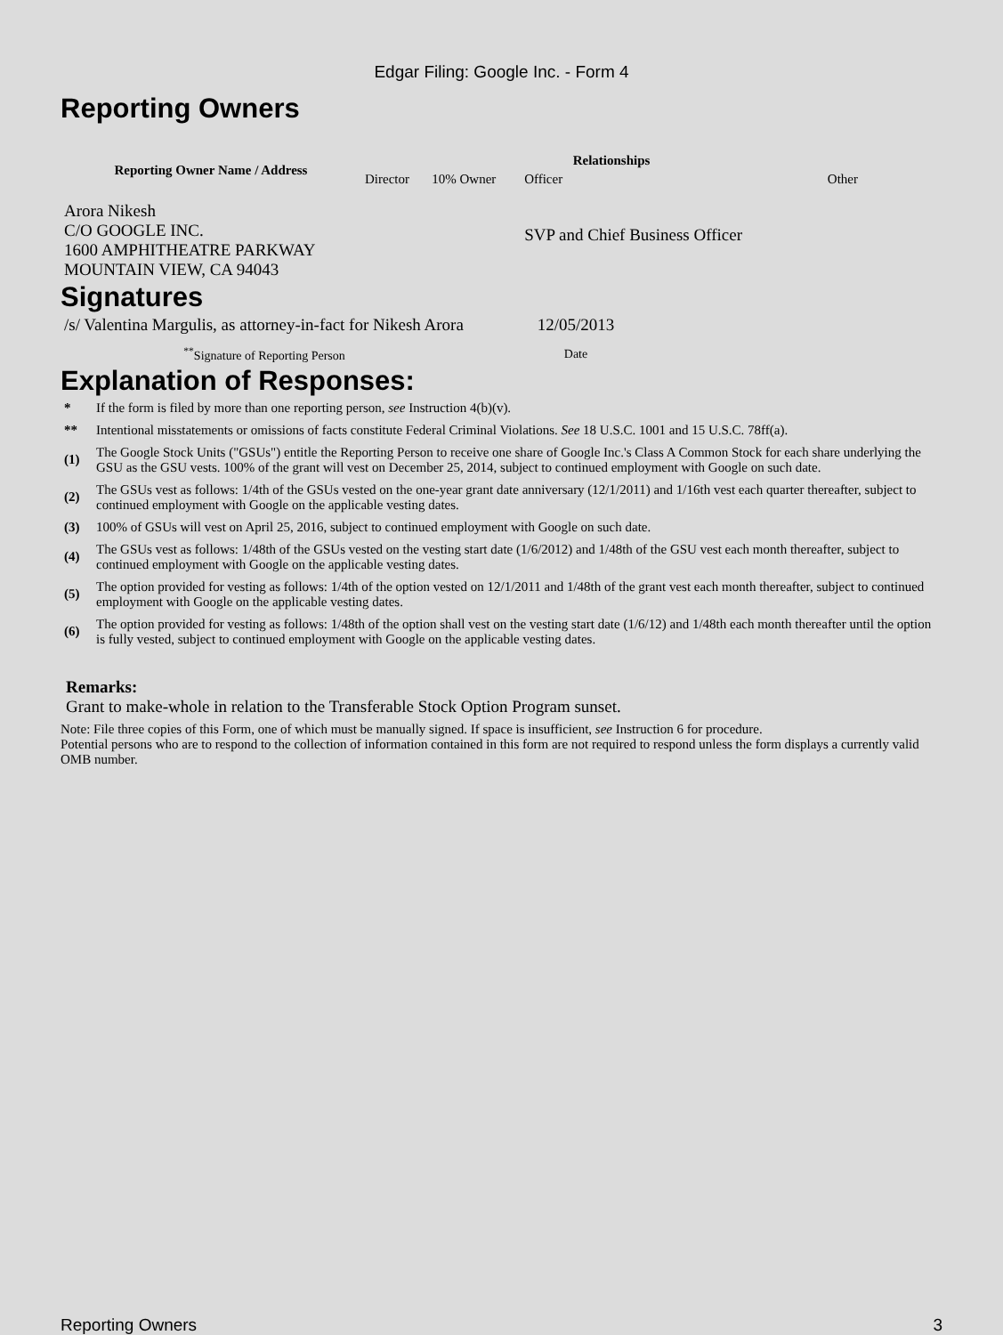Edgar Filing: Google Inc. - Form 4
Reporting Owners
| Reporting Owner Name / Address | Relationships | | | |
| --- | --- | --- | --- | --- |
| | Director | 10% Owner | Officer | Other |
| Arora Nikesh C/O GOOGLE INC. 1600 AMPHITHEATRE PARKWAY MOUNTAIN VIEW, CA 94043 | | | SVP and Chief Business Officer | |
Signatures
| /s/ Valentina Margulis, as attorney-in-fact for Nikesh Arora | 12/05/2013 |
| <sup>**</sup> Signature of Reporting Person | Date |
Explanation of Responses:
| * | If the form is filed by more than one reporting person, see Instruction 4(b)(v). |
| ** | Intentional misstatements or omissions of facts constitute Federal Criminal Violations. See 18 U.S.C. 1001 and 15 U.S.C. 78ff(a). |
| (1) | The Google Stock Units ("GSUs") entitle the Reporting Person to receive one share of Google Inc.'s Class A Common Stock for each share underlying the GSU as the GSU vests. 100% of the grant will vest on December 25, 2014, subject to continued employment with Google on such date. |
| (2) | The GSUs vest as follows: 1/4th of the GSUs vested on the one-year grant date anniversary (12/1/2011) and 1/16th vest each quarter thereafter, subject to continued employment with Google on the applicable vesting dates. |
| (3) | 100% of GSUs will vest on April 25, 2016, subject to continued employment with Google on such date. |
| (4) | The GSUs vest as follows: 1/48th of the GSUs vested on the vesting start date (1/6/2012) and 1/48th of the GSU vest each month thereafter, subject to continued employment with Google on the applicable vesting dates. |
| (5) | The option provided for vesting as follows: 1/4th of the option vested on 12/1/2011 and 1/48th of the grant vest each month thereafter, subject to continued employment with Google on the applicable vesting dates. |
| (6) | The option provided for vesting as follows: 1/48th of the option shall vest on the vesting start date (1/6/12) and 1/48th each month thereafter until the option is fully vested, subject to continued employment with Google on the applicable vesting dates. |
Remarks:
Grant to make-whole in relation to the Transferable Stock Option Program sunset.
Note: File three copies of this Form, one of which must be manually signed. If space is insufficient, see Instruction 6 for procedure.
Potential persons who are to respond to the collection of information contained in this form are not required to respond unless the form displays a currently valid OMB number.
Reporting Owners 3